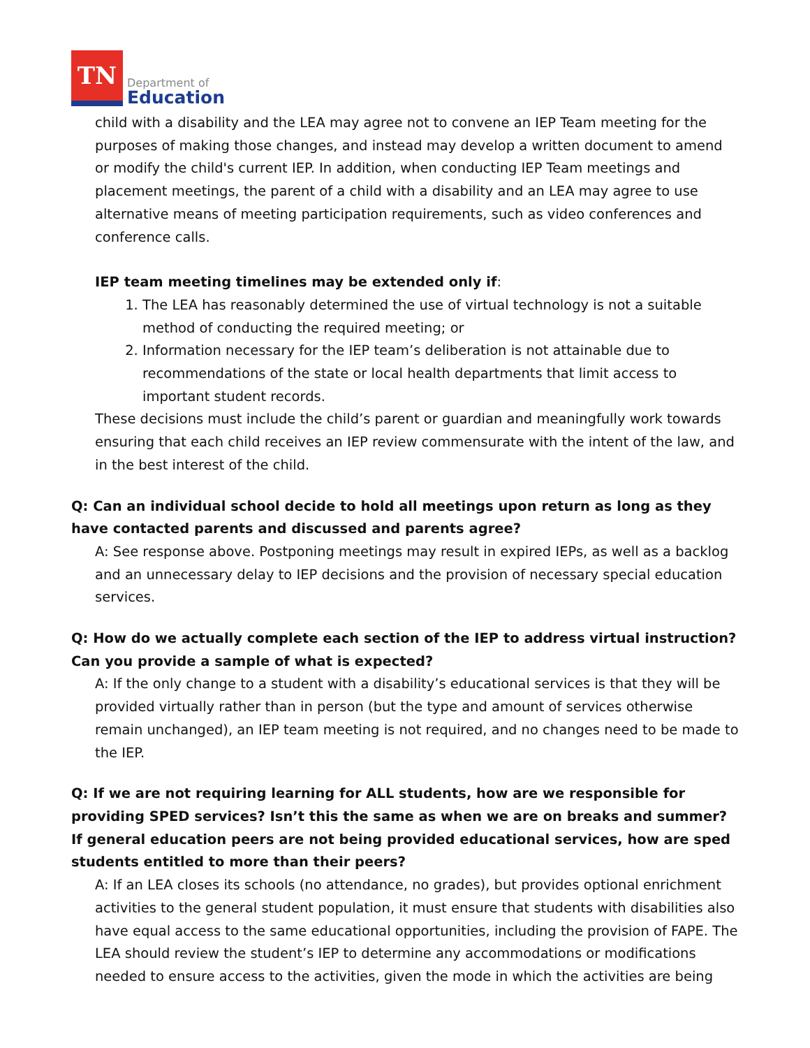TN
Department of
Education
child with a disability and the LEA may agree not to convene an IEP Team meeting for the purposes of making those changes, and instead may develop a written document to amend or modify the child's current IEP. In addition, when conducting IEP Team meetings and placement meetings, the parent of a child with a disability and an LEA may agree to use alternative means of meeting participation requirements, such as video conferences and conference calls.
IEP team meeting timelines may be extended only if:
1. The LEA has reasonably determined the use of virtual technology is not a suitable method of conducting the required meeting; or
2. Information necessary for the IEP team’s deliberation is not attainable due to recommendations of the state or local health departments that limit access to important student records.
These decisions must include the child’s parent or guardian and meaningfully work towards ensuring that each child receives an IEP review commensurate with the intent of the law, and in the best interest of the child.
Q: Can an individual school decide to hold all meetings upon return as long as they have contacted parents and discussed and parents agree?
A: See response above. Postponing meetings may result in expired IEPs, as well as a backlog and an unnecessary delay to IEP decisions and the provision of necessary special education services.
Q: How do we actually complete each section of the IEP to address virtual instruction? Can you provide a sample of what is expected?
A: If the only change to a student with a disability’s educational services is that they will be provided virtually rather than in person (but the type and amount of services otherwise remain unchanged), an IEP team meeting is not required, and no changes need to be made to the IEP.
Q: If we are not requiring learning for ALL students, how are we responsible for providing SPED services? Isn’t this the same as when we are on breaks and summer? If general education peers are not being provided educational services, how are sped students entitled to more than their peers?
A: If an LEA closes its schools (no attendance, no grades), but provides optional enrichment activities to the general student population, it must ensure that students with disabilities also have equal access to the same educational opportunities, including the provision of FAPE. The LEA should review the student’s IEP to determine any accommodations or modifications needed to ensure access to the activities, given the mode in which the activities are being